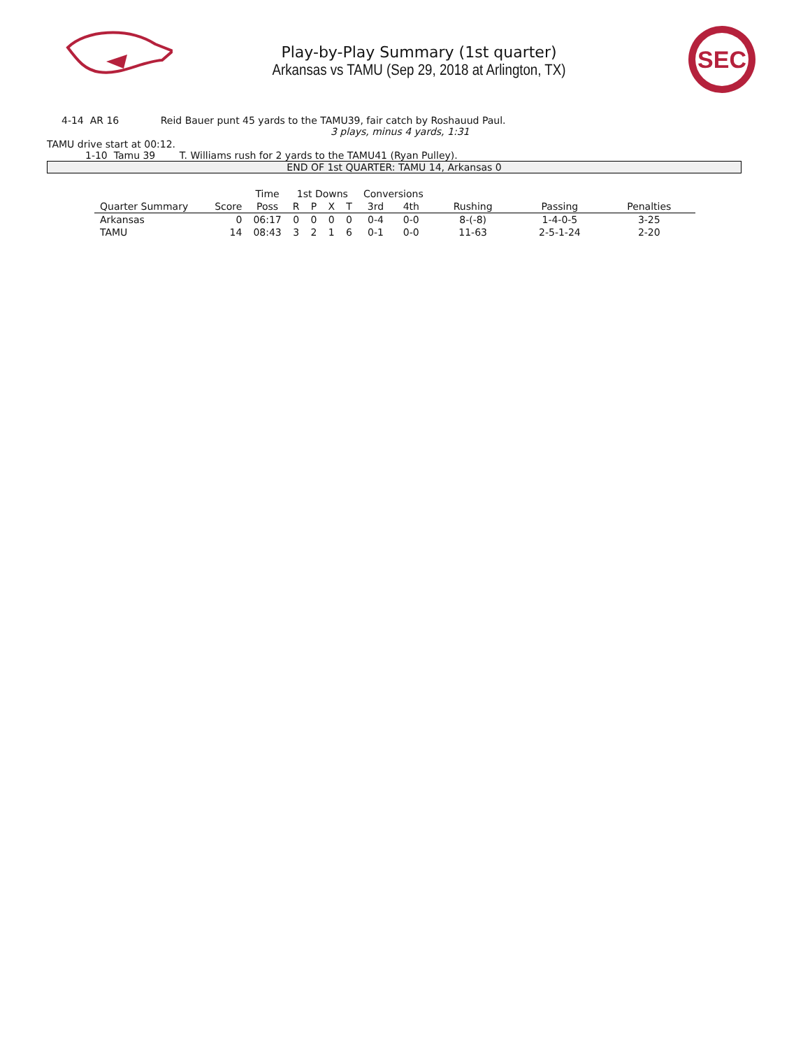Play-by-Play Summary (1st quarter)
Arkansas vs TAMU (Sep 29, 2018 at Arlington, TX)
SEC
4-14 AR 16 Reid Bauer punt 45 yards to the TAMU39, fair catch by Roshauud Paul.
3 plays, minus 4 yards, 1:31
TAMU drive start at 00:12.
1-10 Tamu 39 T. Williams rush for 2 yards to the TAMU41 (Ryan Pulley).
END OF 1st QUARTER: TAMU 14, Arkansas 0
| | | Time | 1st Downs | | | | Conversions | | | | |
| --- | --- | --- | --- | --- | --- | --- | --- | --- | --- | --- | --- |
| Quarter Summary | Score | Poss | R | P | X | T | 3rd | 4th | Rushing | Passing | Penalties |
| Arkansas | 0 | 06:17 | 0 | 0 | 0 | 0 | 0-4 | 0-0 | 8-(-8) | 1-4-0-5 | 3-25 |
| TAMU | 14 | 08:43 | 3 | 2 | 1 | 6 | 0-1 | 0-0 | 11-63 | 2-5-1-24 | 2-20 |